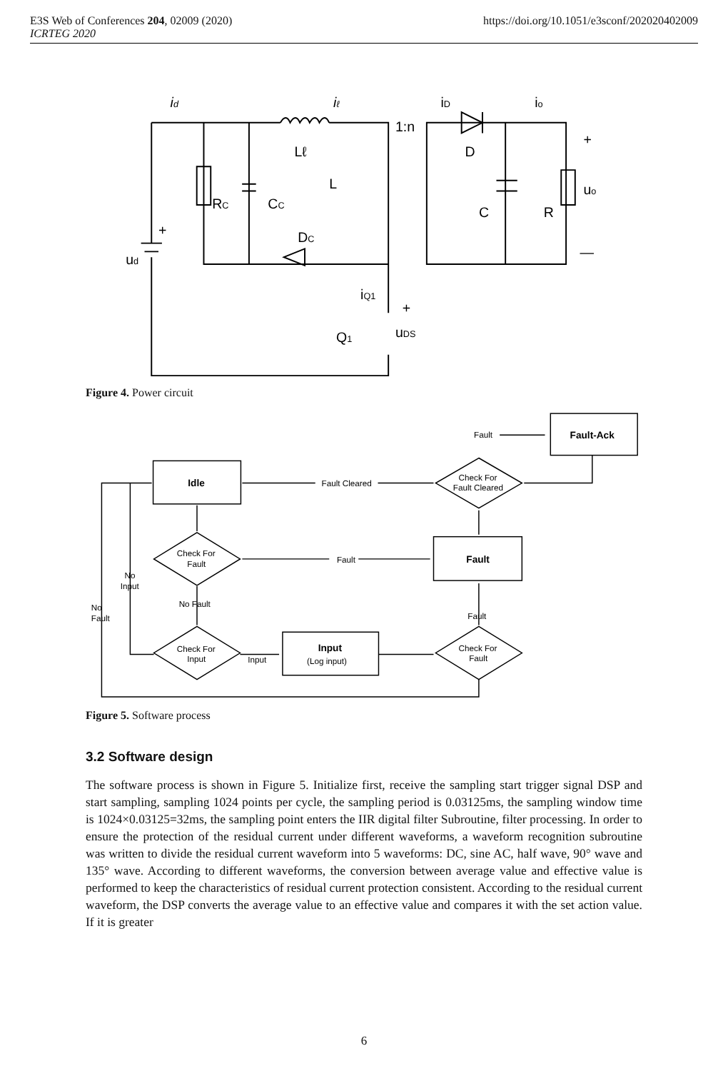E3S Web of Conferences 204, 02009 (2020)
ICRTEG 2020
https://doi.org/10.1051/e3sconf/202020402009
id
iℓ
1:n
iD
io
Lℓ
D
L
+
uo
RC
CC
C
R
DC
+
ud
—
iQ1
+
Q1
uDS
Figure 4. Power circuit
Fault
Fault-Ack
Idle
Fault Cleared
Check For
Fault Cleared
Check For
Fault
Fault
Fault
No
Input
No Fault
No
Fault
Fault
Check For
Input
Input
Input
(Log input)
Check For
Fault
Figure 5. Software process
3.2 Software design
The software process is shown in Figure 5. Initialize first, receive the sampling start trigger signal DSP and start sampling, sampling 1024 points per cycle, the sampling period is 0.03125ms, the sampling window time is 1024×0.03125=32ms, the sampling point enters the IIR digital filter Subroutine, filter processing. In order to ensure the protection of the residual current under different waveforms, a waveform recognition subroutine was written to divide the residual current waveform into 5 waveforms: DC, sine AC, half wave, 90° wave and 135° wave. According to different waveforms, the conversion between average value and effective value is performed to keep the characteristics of residual current protection consistent. According to the residual current waveform, the DSP converts the average value to an effective value and compares it with the set action value. If it is greater
6